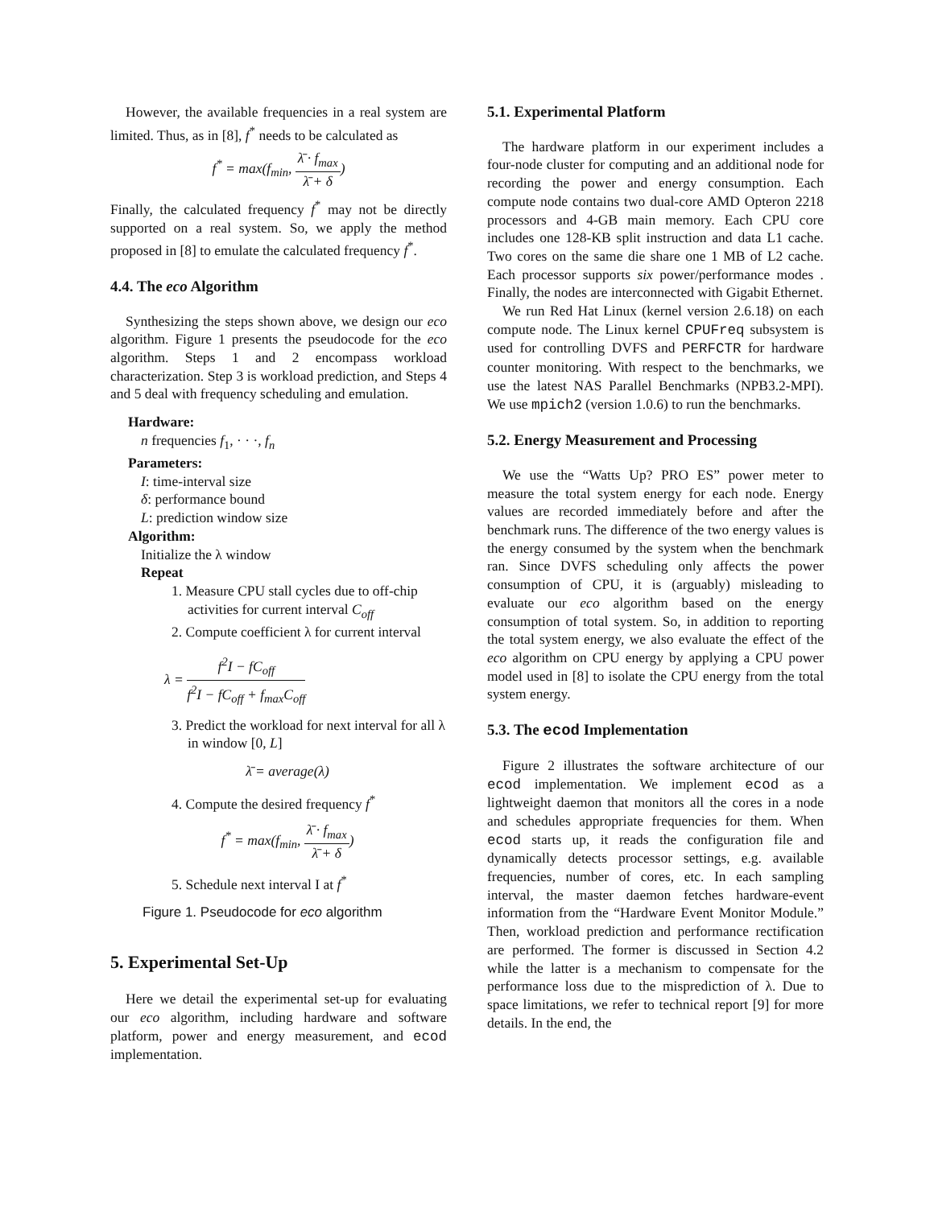However, the available frequencies in a real system are limited. Thus, as in [8], f<sup>*</sup> needs to be calculated as
f<sup>*</sup> = max(f<sub>min</sub>, λ̄ · f<sub>max</sub> λ̄ + δ)
Finally, the calculated frequency f<sup>*</sup> may not be directly supported on a real system. So, we apply the method proposed in [8] to emulate the calculated frequency f<sup>*</sup>.
4.4. The eco Algorithm
Synthesizing the steps shown above, we design our eco algorithm. Figure 1 presents the pseudocode for the eco algorithm. Steps 1 and 2 encompass workload characterization. Step 3 is workload prediction, and Steps 4 and 5 deal with frequency scheduling and emulation.
Hardware:
n frequencies f<sub>1</sub>, · · ·, f<sub>n</sub>
Parameters:
I: time-interval size
δ: performance bound
L: prediction window size
Algorithm:
Initialize the λ window
Repeat
1. Measure CPU stall cycles due to off-chip activities for current interval C<sub>off</sub>
2. Compute coefficient λ for current interval
λ = f<sup>2</sup>I − fC<sub>off</sub> f<sup>2</sup>I − fC<sub>off</sub> + f<sub>max</sub>C<sub>off</sub>
3. Predict the workload for next interval for all λ in window [0, L]
λ̄ = average(λ)
4. Compute the desired frequency f<sup>*</sup>
f<sup>*</sup> = max(f<sub>min</sub>, λ̄ · f<sub>max</sub> λ̄ + δ)
5. Schedule next interval I at f<sup>*</sup>
Figure 1. Pseudocode for eco algorithm
5. Experimental Set-Up
Here we detail the experimental set-up for evaluating our eco algorithm, including hardware and software platform, power and energy measurement, and ecod implementation.
5.1. Experimental Platform
The hardware platform in our experiment includes a four-node cluster for computing and an additional node for recording the power and energy consumption. Each compute node contains two dual-core AMD Opteron 2218 processors and 4-GB main memory. Each CPU core includes one 128-KB split instruction and data L1 cache. Two cores on the same die share one 1 MB of L2 cache. Each processor supports six power/performance modes . Finally, the nodes are interconnected with Gigabit Ethernet.
We run Red Hat Linux (kernel version 2.6.18) on each compute node. The Linux kernel CPUFreq subsystem is used for controlling DVFS and PERFCTR for hardware counter monitoring. With respect to the benchmarks, we use the latest NAS Parallel Benchmarks (NPB3.2-MPI). We use mpich2 (version 1.0.6) to run the benchmarks.
5.2. Energy Measurement and Processing
We use the “Watts Up? PRO ES” power meter to measure the total system energy for each node. Energy values are recorded immediately before and after the benchmark runs. The difference of the two energy values is the energy consumed by the system when the benchmark ran. Since DVFS scheduling only affects the power consumption of CPU, it is (arguably) misleading to evaluate our eco algorithm based on the energy consumption of total system. So, in addition to reporting the total system energy, we also evaluate the effect of the eco algorithm on CPU energy by applying a CPU power model used in [8] to isolate the CPU energy from the total system energy.
5.3. The ecod Implementation
Figure 2 illustrates the software architecture of our ecod implementation. We implement ecod as a lightweight daemon that monitors all the cores in a node and schedules appropriate frequencies for them. When ecod starts up, it reads the configuration file and dynamically detects processor settings, e.g. available frequencies, number of cores, etc. In each sampling interval, the master daemon fetches hardware-event information from the “Hardware Event Monitor Module.” Then, workload prediction and performance rectification are performed. The former is discussed in Section 4.2 while the latter is a mechanism to compensate for the performance loss due to the misprediction of λ. Due to space limitations, we refer to technical report [9] for more details. In the end, the